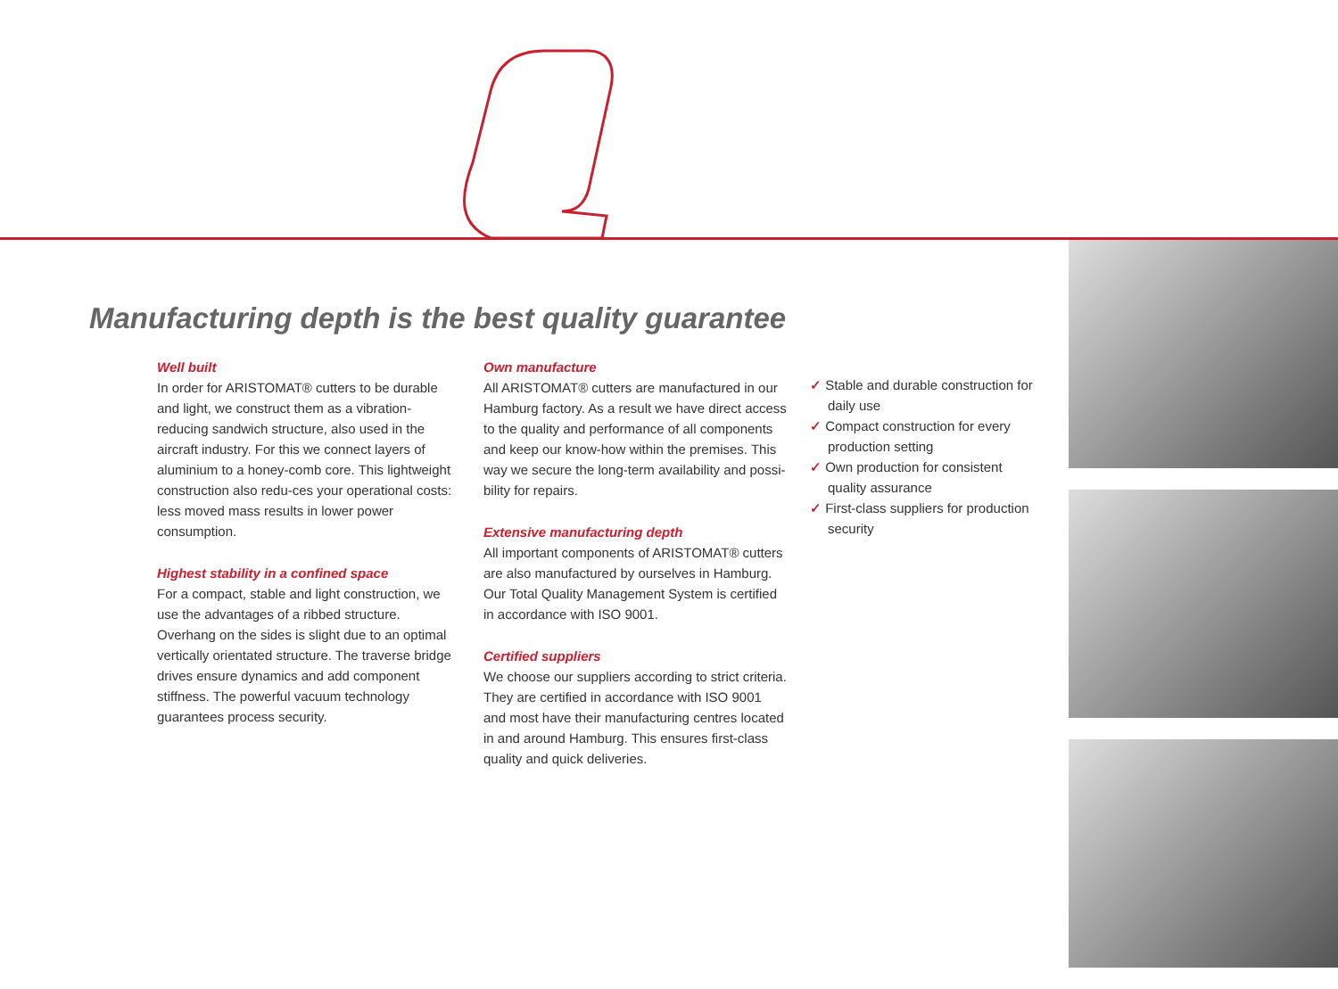Manufacturing depth is the best quality guarantee
Well built
In order for ARISTOMAT® cutters to be durable and light, we construct them as a vibration-reducing sandwich structure, also used in the aircraft industry. For this we connect layers of aluminium to a honey-comb core. This lightweight construction also redu-ces your operational costs: less moved mass results in lower power consumption.
Highest stability in a confined space
For a compact, stable and light construction, we use the advantages of a ribbed structure. Overhang on the sides is slight due to an optimal vertically orientated structure. The traverse bridge drives ensure dynamics and add component stiffness. The powerful vacuum technology guarantees process security.
Own manufacture
All ARISTOMAT® cutters are manufactured in our Hamburg factory. As a result we have direct access to the quality and performance of all components and keep our know-how within the premises. This way we secure the long-term availability and possi-bility for repairs.
Extensive manufacturing depth
All important components of ARISTOMAT® cutters are also manufactured by ourselves in Hamburg. Our Total Quality Management System is certified in accordance with ISO 9001.
Certified suppliers
We choose our suppliers according to strict criteria. They are certified in accordance with ISO 9001 and most have their manufacturing centres located in and around Hamburg. This ensures first-class quality and quick deliveries.
✓ Stable and durable construction for daily use
✓ Compact construction for every production setting
✓ Own production for consistent quality assurance
✓ First-class suppliers for production security